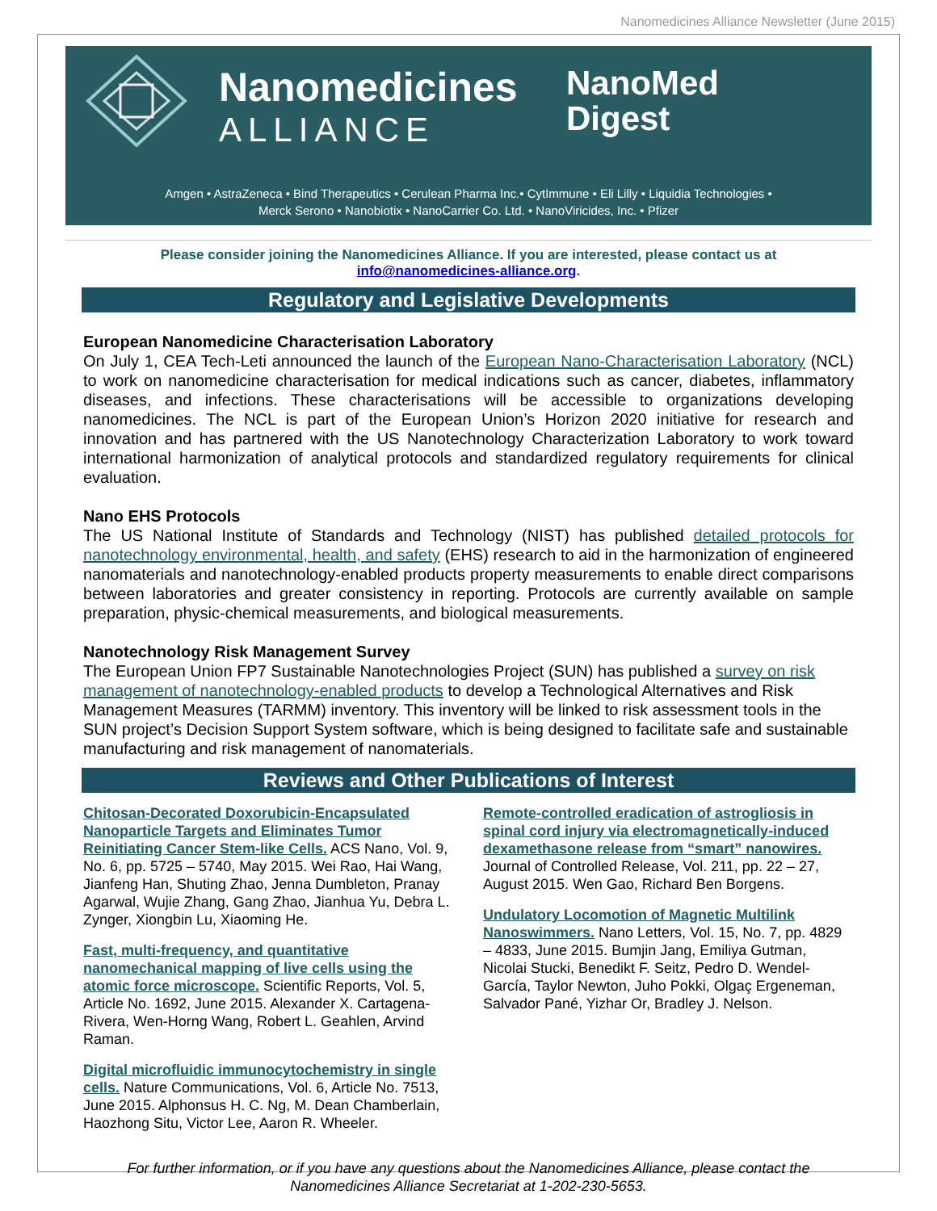Nanomedicines Alliance Newsletter (June 2015)
Nanomedicines
ALLIANCE
NanoMed
Digest
Amgen • AstraZeneca • Bind Therapeutics • Cerulean Pharma Inc.• CytImmune • Eli Lilly • Liquidia Technologies •
Merck Serono • Nanobiotix • NanoCarrier Co. Ltd. • NanoViricides, Inc. • Pfizer
Please consider joining the Nanomedicines Alliance. If you are interested, please contact us at
info@nanomedicines-alliance.org.
Regulatory and Legislative Developments
European Nanomedicine Characterisation Laboratory
On July 1, CEA Tech-Leti announced the launch of the European Nano-Characterisation Laboratory (NCL) to work on nanomedicine characterisation for medical indications such as cancer, diabetes, inflammatory diseases, and infections. These characterisations will be accessible to organizations developing nanomedicines. The NCL is part of the European Union’s Horizon 2020 initiative for research and innovation and has partnered with the US Nanotechnology Characterization Laboratory to work toward international harmonization of analytical protocols and standardized regulatory requirements for clinical evaluation.
Nano EHS Protocols
The US National Institute of Standards and Technology (NIST) has published detailed protocols for nanotechnology environmental, health, and safety (EHS) research to aid in the harmonization of engineered nanomaterials and nanotechnology-enabled products property measurements to enable direct comparisons between laboratories and greater consistency in reporting. Protocols are currently available on sample preparation, physic-chemical measurements, and biological measurements.
Nanotechnology Risk Management Survey
The European Union FP7 Sustainable Nanotechnologies Project (SUN) has published a survey on risk management of nanotechnology-enabled products to develop a Technological Alternatives and Risk Management Measures (TARMM) inventory. This inventory will be linked to risk assessment tools in the SUN project’s Decision Support System software, which is being designed to facilitate safe and sustainable manufacturing and risk management of nanomaterials.
Reviews and Other Publications of Interest
Chitosan-Decorated Doxorubicin-Encapsulated Nanoparticle Targets and Eliminates Tumor Reinitiating Cancer Stem-like Cells. ACS Nano, Vol. 9, No. 6, pp. 5725 – 5740, May 2015. Wei Rao, Hai Wang, Jianfeng Han, Shuting Zhao, Jenna Dumbleton, Pranay Agarwal, Wujie Zhang, Gang Zhao, Jianhua Yu, Debra L. Zynger, Xiongbin Lu, Xiaoming He.
Fast, multi-frequency, and quantitative nanomechanical mapping of live cells using the atomic force microscope. Scientific Reports, Vol. 5, Article No. 1692, June 2015. Alexander X. Cartagena-Rivera, Wen-Horng Wang, Robert L. Geahlen, Arvind Raman.
Digital microfluidic immunocytochemistry in single cells. Nature Communications, Vol. 6, Article No. 7513, June 2015. Alphonsus H. C. Ng, M. Dean Chamberlain, Haozhong Situ, Victor Lee, Aaron R. Wheeler.
Remote-controlled eradication of astrogliosis in spinal cord injury via electromagnetically-induced dexamethasone release from “smart” nanowires. Journal of Controlled Release, Vol. 211, pp. 22 – 27, August 2015. Wen Gao, Richard Ben Borgens.
Undulatory Locomotion of Magnetic Multilink Nanoswimmers. Nano Letters, Vol. 15, No. 7, pp. 4829 – 4833, June 2015. Bumjin Jang, Emiliya Gutman, Nicolai Stucki, Benedikt F. Seitz, Pedro D. Wendel-García, Taylor Newton, Juho Pokki, Olgaç Ergeneman, Salvador Pané, Yizhar Or, Bradley J. Nelson.
For further information, or if you have any questions about the Nanomedicines Alliance, please contact the
Nanomedicines Alliance Secretariat at 1-202-230-5653.